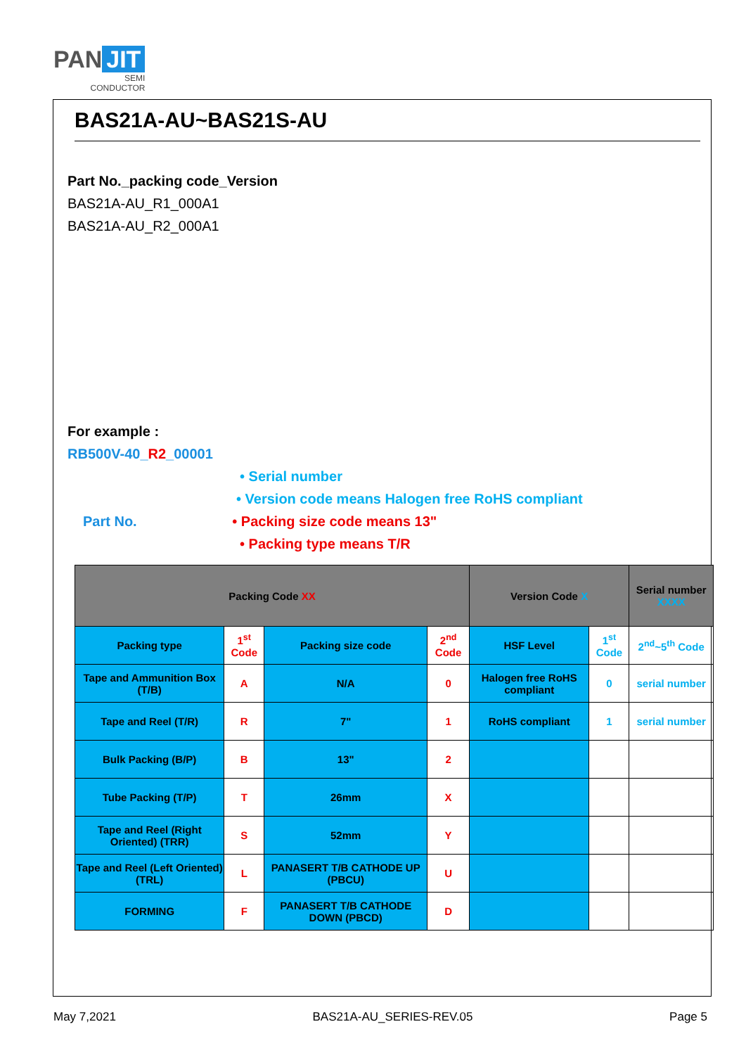PAN JIT
SEMI
CONDUCTOR
BAS21A-AU~BAS21S-AU
Part No._packing code_Version
BAS21A-AU_R1_000A1
BAS21A-AU_R2_000A1
For example :
RB500V-40_R2_00001
• Serial number
• Version code means Halogen free RoHS compliant
Part No. • Packing size code means 13"
• Packing type means T/R
| Packing Code XX | | | | Version Code X | | Serial number XXXX |
| --- | --- | --- | --- | --- | --- | --- |
| Packing type | 1<sup>st</sup> Code | Packing size code | 2<sup>nd</sup> Code | HSF Level | 1<sup>st</sup> Code | 2<sup>nd</sup>~5<sup>th</sup> Code |
| Tape and Ammunition Box (T/B) | A | N/A | 0 | Halogen free RoHS compliant | 0 | serial number |
| Tape and Reel (T/R) | R | 7" | 1 | RoHS compliant | 1 | serial number |
| Bulk Packing (B/P) | B | 13" | 2 | | | |
| Tube Packing (T/P) | T | 26mm | X | | | |
| Tape and Reel (Right Oriented) (TRR) | S | 52mm | Y | | | |
| Tape and Reel (Left Oriented) (TRL) | L | PANASERT T/B CATHODE UP (PBCU) | U | | | |
| FORMING | F | PANASERT T/B CATHODE DOWN (PBCD) | D | | | |
May 7,2021 BAS21A-AU_SERIES-REV.05 Page 5